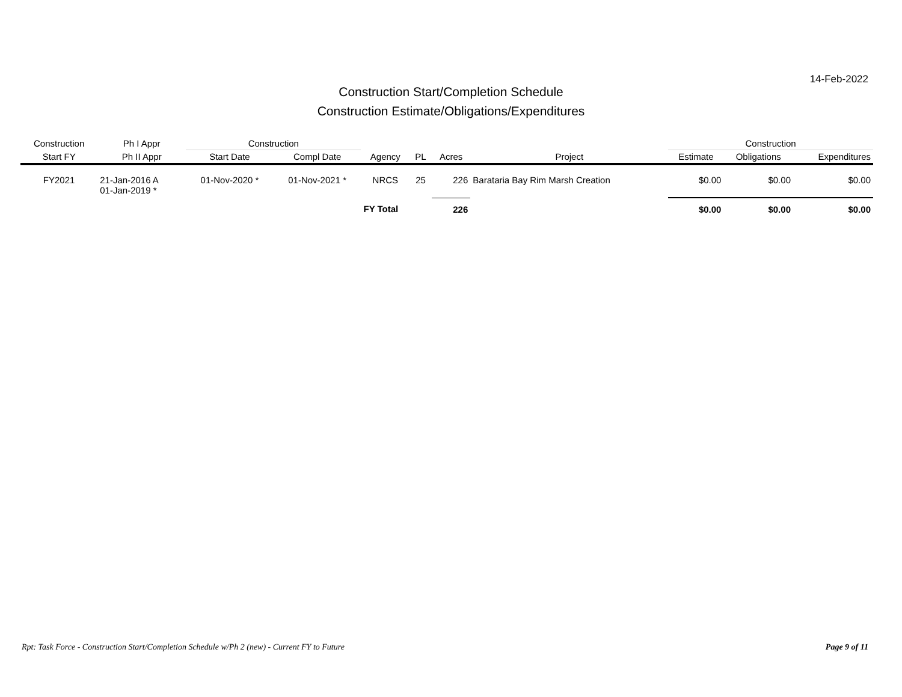14-Feb-2022
Construction Start/Completion Schedule
Construction Estimate/Obligations/Expenditures
| Construction | Ph I Appr | Construction | | | | | | Construction | | |
| --- | --- | --- | --- | --- | --- | --- | --- | --- | --- | --- |
| Start FY | Ph II Appr | Start Date | Compl Date | Agency | PL | Acres | Project | Estimate | Obligations | Expenditures |
| FY2021 | 21-Jan-2016 A 01-Jan-2019 * | 01-Nov-2020 * | 01-Nov-2021 * | NRCS | 25 | 226 | Barataria Bay Rim Marsh Creation | $0.00 | $0.00 | $0.00 |
| | | | | FY Total | | 226 | | $0.00 | $0.00 | $0.00 |
Rpt: Task Force - Construction Start/Completion Schedule w/Ph 2 (new) - Current FY to Future Page 9 of 11